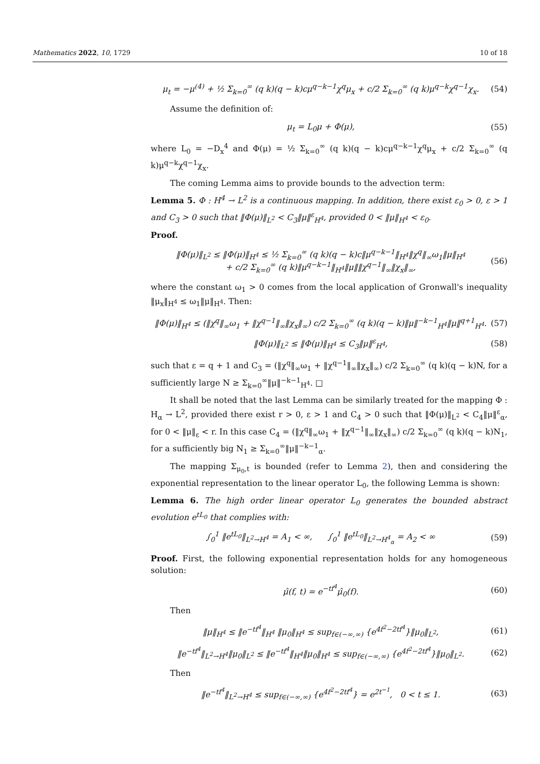Mathematics 2022, 10, 1729 10 of 18
μ<sub>t</sub> = −μ<sup>(4)</sup> + ½ Σ<sub>k=0</sub><sup>∞</sup> (q k)(q − k)cμ<sup>q−k−1</sup>χ<sup>q</sup>μ<sub>x</sub> + c/2 Σ<sub>k=0</sub><sup>∞</sup> (q k)μ<sup>q−k</sup>χ<sup>q−1</sup>χ<sub>x</sub>. (54)
Assume the definition of:
μ<sub>t</sub> = L<sub>0</sub>μ + Φ(μ), (55)
where L<sub>0</sub> = −D<sub>x</sub><sup>4</sup> and Φ(μ) = ½ Σ<sub>k=0</sub><sup>∞</sup> (q k)(q − k)cμ<sup>q−k−1</sup>χ<sup>q</sup>μ<sub>x</sub> + c/2 Σ<sub>k=0</sub><sup>∞</sup> (q k)μ<sup>q−k</sup>χ<sup>q−1</sup>χ<sub>x</sub>.
The coming Lemma aims to provide bounds to the advection term:
Lemma 5. Φ : H<sup>4</sup> → L<sup>2</sup> is a continuous mapping. In addition, there exist ε<sub>0</sub> > 0, ε > 1 and C<sub>3</sub> > 0 such that ‖Φ(μ)‖<sub>L<sup>2</sup></sub> < C<sub>3</sub>‖μ‖<sup>ε</sup><sub>H<sup>4</sup></sub>, provided 0 < ‖μ‖<sub>H<sup>4</sup></sub> < ε<sub>0</sub>.
Proof.
‖Φ(μ)‖<sub>L<sup>2</sup></sub> ≤ ‖Φ(μ)‖<sub>H<sup>4</sup></sub> ≤ ½ Σ<sub>k=0</sub><sup>∞</sup> (q k)(q − k)c‖μ<sup>q−k−1</sup>‖<sub>H<sup>4</sup></sub>‖χ<sup>q</sup>‖<sub>∞</sub>ω<sub>1</sub>‖μ‖<sub>H<sup>4</sup></sub>
+ c/2 Σ<sub>k=0</sub><sup>∞</sup> (q k)‖μ<sup>q−k−1</sup>‖<sub>H<sup>4</sup></sub>‖μ‖‖χ<sup>q−1</sup>‖<sub>∞</sub>‖χ<sub>x</sub>‖<sub>∞</sub>, (56)
where the constant ω<sub>1</sub> > 0 comes from the local application of Gronwall's inequality ‖μ<sub>x</sub>‖<sub>H<sup>4</sup></sub> ≤ ω<sub>1</sub>‖μ‖<sub>H<sup>4</sup></sub>. Then:
‖Φ(μ)‖<sub>H<sup>4</sup></sub> ≤ (‖χ<sup>q</sup>‖<sub>∞</sub>ω<sub>1</sub> + ‖χ<sup>q−1</sup>‖<sub>∞</sub>‖χ<sub>x</sub>‖<sub>∞</sub>) c/2 Σ<sub>k=0</sub><sup>∞</sup> (q k)(q − k)‖μ‖<sup>−k−1</sup><sub>H<sup>4</sup></sub>‖μ‖<sup>q+1</sup><sub>H<sup>4</sup></sub>. (57)
‖Φ(μ)‖<sub>L<sup>2</sup></sub> ≤ ‖Φ(μ)‖<sub>H<sup>4</sup></sub> ≤ C<sub>3</sub>‖μ‖<sup>ε</sup><sub>H<sup>4</sup></sub>, (58)
such that ε = q + 1 and C<sub>3</sub> = (‖χ<sup>q</sup>‖<sub>∞</sub>ω<sub>1</sub> + ‖χ<sup>q−1</sup>‖<sub>∞</sub>‖χ<sub>x</sub>‖<sub>∞</sub>) c/2 Σ<sub>k=0</sub><sup>∞</sup> (q k)(q − k)N, for a sufficiently large N ≥ Σ<sub>k=0</sub><sup>∞</sup>‖μ‖<sup>−k−1</sup><sub>H<sup>4</sup></sub>. □
It shall be noted that the last Lemma can be similarly treated for the mapping Φ : H<sub>α</sub> → L<sup>2</sup>, provided there exist r > 0, ε > 1 and C<sub>4</sub> > 0 such that ‖Φ(μ)‖<sub>L<sup>2</sup></sub> < C<sub>4</sub>‖μ‖<sup>ε</sup><sub>α</sub>, for 0 < ‖μ‖<sub>ε</sub> < r. In this case C<sub>4</sub> = (‖χ<sup>q</sup>‖<sub>∞</sub>ω<sub>1</sub> + ‖χ<sup>q−1</sup>‖<sub>∞</sub>‖χ<sub>x</sub>‖<sub>∞</sub>) c/2 Σ<sub>k=0</sub><sup>∞</sup> (q k)(q − k)N<sub>1</sub>, for a sufficiently big N<sub>1</sub> ≥ Σ<sub>k=0</sub><sup>∞</sup>‖μ‖<sup>−k−1</sup><sub>α</sub>.
The mapping Σ<sub>μ<sub>0</sub>,t</sub> is bounded (refer to Lemma 2), then and considering the exponential representation to the linear operator L<sub>0</sub>, the following Lemma is shown:
Lemma 6. The high order linear operator L<sub>0</sub> generates the bounded abstract evolution e<sup>tL<sub>0</sub></sup> that complies with:
∫<sub>0</sub><sup>1</sup> ‖e<sup>tL<sub>0</sub></sup>‖<sub>L<sup>2</sup>→H<sup>4</sup></sub> = A<sub>1</sub> < ∞, ∫<sub>0</sub><sup>1</sup> ‖e<sup>tL<sub>0</sub></sup>‖<sub>L<sup>2</sup>→H<sup>4</sup><sub>α</sub></sub> = A<sub>2</sub> < ∞ (59)
Proof. First, the following exponential representation holds for any homogeneous solution:
μ̂(f, t) = e<sup>−tf<sup>4</sup></sup>μ̂<sub>0</sub>(f). (60)
Then
‖μ‖<sub>H<sup>4</sup></sub> ≤ ‖e<sup>−tf<sup>4</sup></sup>‖<sub>H<sup>4</sup></sub> ‖μ<sub>0</sub>‖<sub>H<sup>4</sup></sub> ≤ sup<sub>f∈(−∞,∞)</sub> {e<sup>4f<sup>2</sup>−2tf<sup>4</sup></sup>}‖μ<sub>0</sub>‖<sub>L<sup>2</sup></sub>, (61)
‖e<sup>−tf<sup>4</sup></sup>‖<sub>L<sup>2</sup>→H<sup>4</sup></sub>‖μ<sub>0</sub>‖<sub>L<sup>2</sup></sub> ≤ ‖e<sup>−tf<sup>4</sup></sup>‖<sub>H<sup>4</sup></sub>‖μ<sub>0</sub>‖<sub>H<sup>4</sup></sub> ≤ sup<sub>f∈(−∞,∞)</sub> {e<sup>4f<sup>2</sup>−2tf<sup>4</sup></sup>}‖μ<sub>0</sub>‖<sub>L<sup>2</sup></sub>. (62)
Then
‖e<sup>−tf<sup>4</sup></sup>‖<sub>L<sup>2</sup>→H<sup>4</sup></sub> ≤ sup<sub>f∈(−∞,∞)</sub> {e<sup>4f<sup>2</sup>−2tf<sup>4</sup></sup>} = e<sup>2t<sup>−1</sup></sup>, 0 < t ≤ 1. (63)